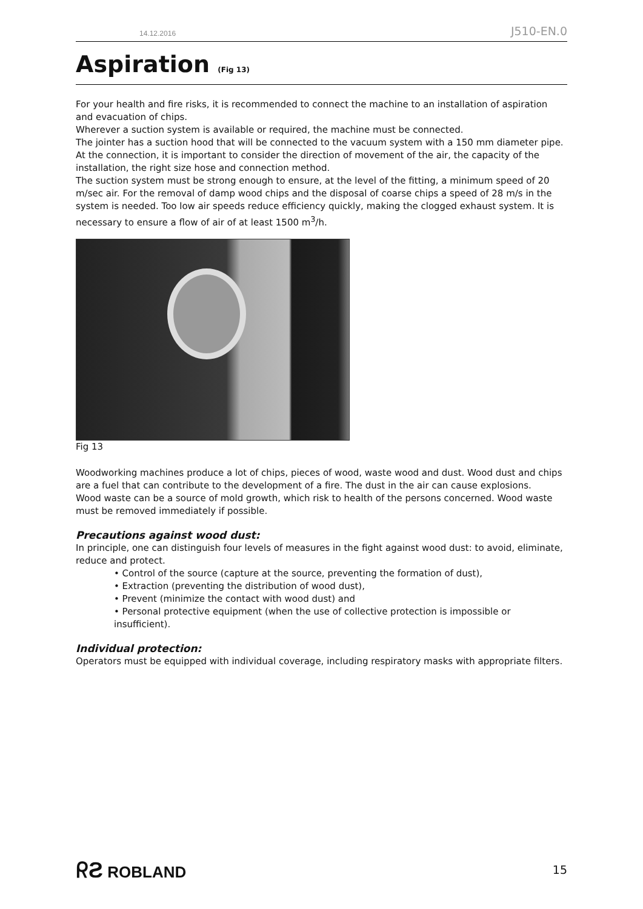14.12.2016 J510-EN.0
Aspiration (Fig 13)
For your health and fire risks, it is recommended to connect the machine to an installation of aspiration and evacuation of chips.
Wherever a suction system is available or required, the machine must be connected.
The jointer has a suction hood that will be connected to the vacuum system with a 150 mm diameter pipe. At the connection, it is important to consider the direction of movement of the air, the capacity of the installation, the right size hose and connection method.
The suction system must be strong enough to ensure, at the level of the fitting, a minimum speed of 20 m/sec air. For the removal of damp wood chips and the disposal of coarse chips a speed of 28 m/s in the system is needed. Too low air speeds reduce efficiency quickly, making the clogged exhaust system. It is necessary to ensure a flow of air of at least 1500 m<sup>3</sup>/h.
Fig 13
Woodworking machines produce a lot of chips, pieces of wood, waste wood and dust. Wood dust and chips are a fuel that can contribute to the development of a fire. The dust in the air can cause explosions.
Wood waste can be a source of mold growth, which risk to health of the persons concerned. Wood waste must be removed immediately if possible.
Precautions against wood dust:
In principle, one can distinguish four levels of measures in the fight against wood dust: to avoid, eliminate, reduce and protect.
• Control of the source (capture at the source, preventing the formation of dust),
• Extraction (preventing the distribution of wood dust),
• Prevent (minimize the contact with wood dust) and
• Personal protective equipment (when the use of collective protection is impossible or insufficient).
Individual protection:
Operators must be equipped with individual coverage, including respiratory masks with appropriate filters.
ᖇƧ ROBLAND 15